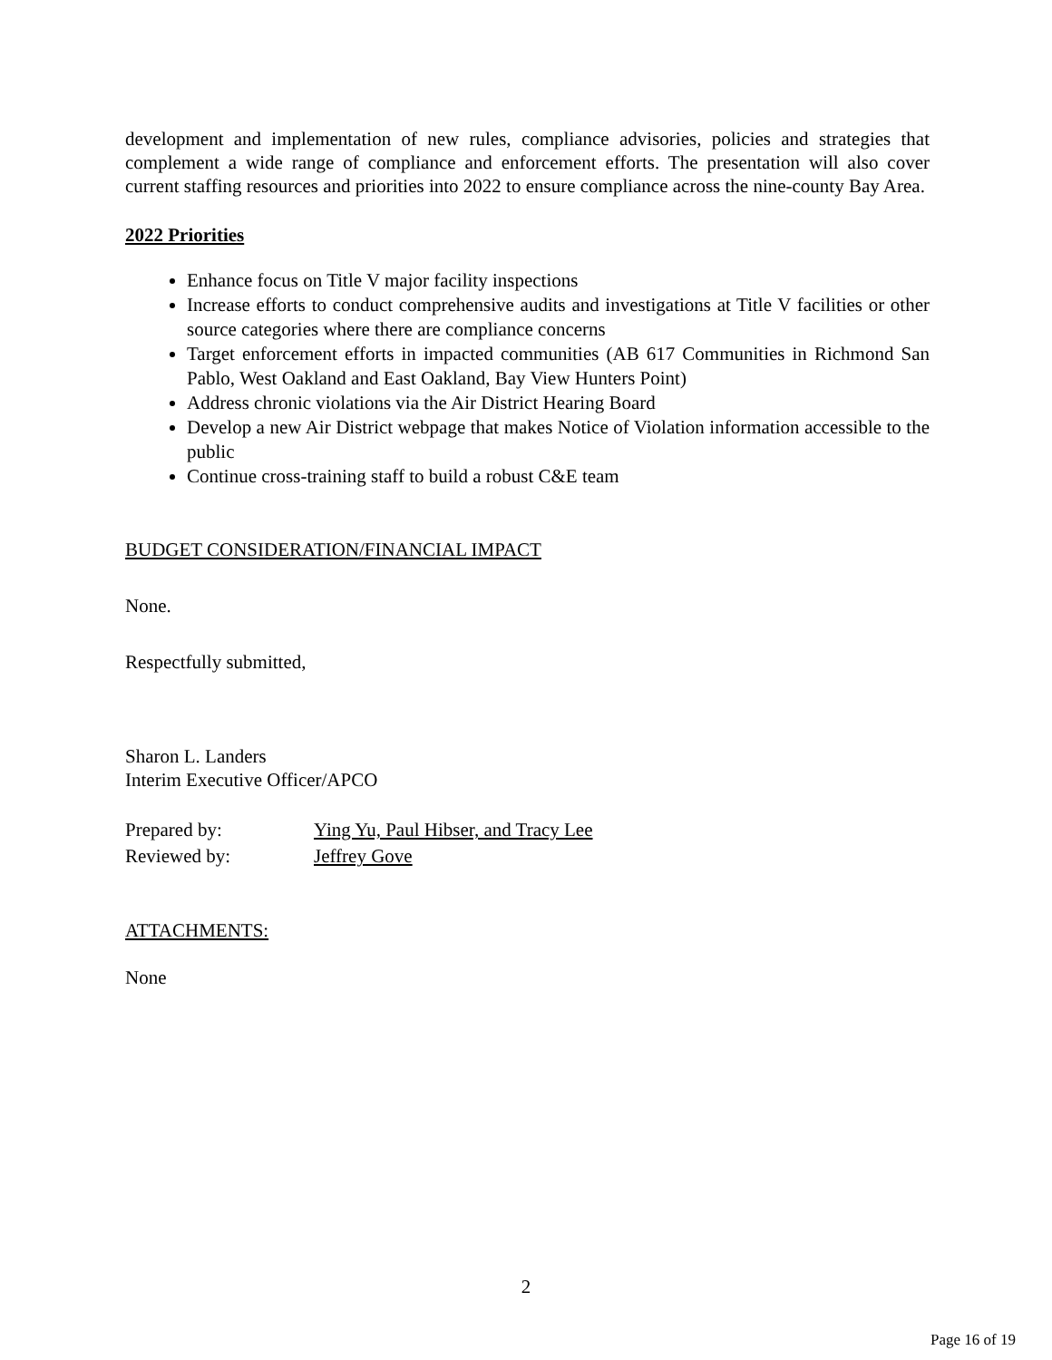development and implementation of new rules, compliance advisories, policies and strategies that complement a wide range of compliance and enforcement efforts. The presentation will also cover current staffing resources and priorities into 2022 to ensure compliance across the nine-county Bay Area.
2022 Priorities
Enhance focus on Title V major facility inspections
Increase efforts to conduct comprehensive audits and investigations at Title V facilities or other source categories where there are compliance concerns
Target enforcement efforts in impacted communities (AB 617 Communities in Richmond San Pablo, West Oakland and East Oakland, Bay View Hunters Point)
Address chronic violations via the Air District Hearing Board
Develop a new Air District webpage that makes Notice of Violation information accessible to the public
Continue cross-training staff to build a robust C&E team
BUDGET CONSIDERATION/FINANCIAL IMPACT
None.
Respectfully submitted,
Sharon L. Landers
Interim Executive Officer/APCO
Prepared by: Ying Yu, Paul Hibser, and Tracy Lee
Reviewed by: Jeffrey Gove
ATTACHMENTS:
None
2
Page 16 of 19